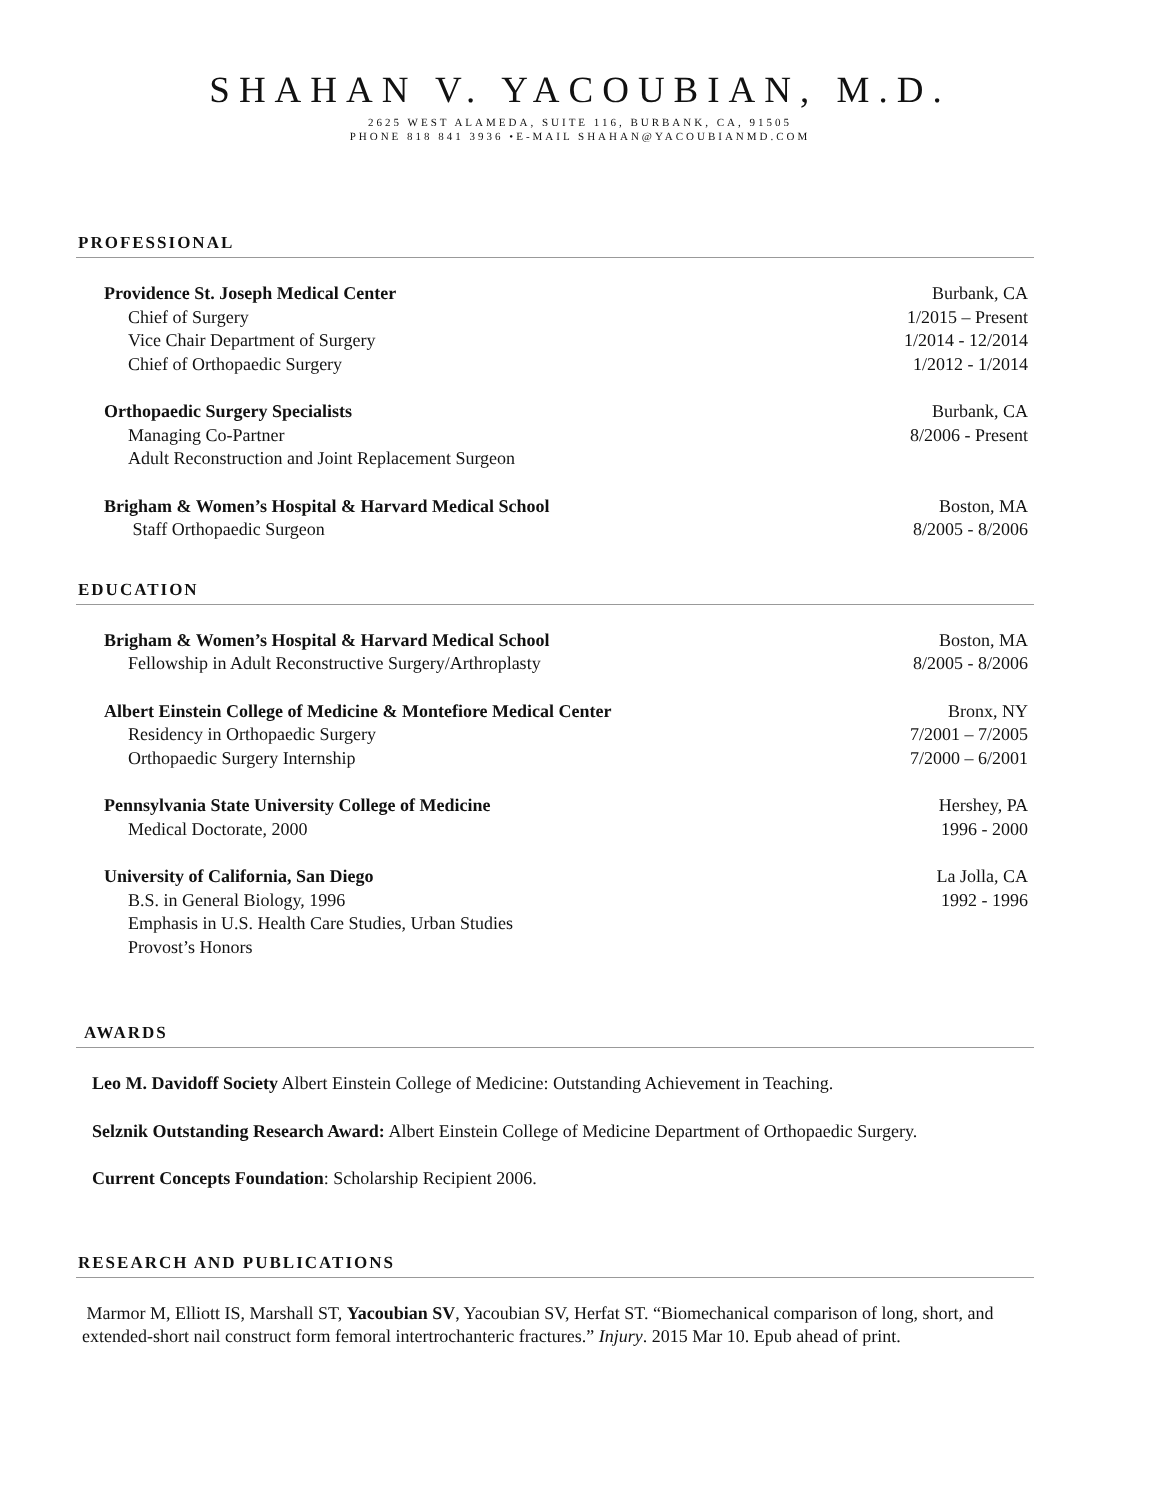SHAHAN V. YACOUBIAN, M.D.
2625 WEST ALAMEDA, SUITE 116, BURBANK, CA, 91505
PHONE 818 841 3936 •E-MAIL SHAHAN@YACOUBIANMD.COM
PROFESSIONAL
Providence St. Joseph Medical Center Burbank, CA
Chief of Surgery 1/2015 – Present
Vice Chair Department of Surgery 1/2014 - 12/2014
Chief of Orthopaedic Surgery 1/2012 - 1/2014
Orthopaedic Surgery Specialists Burbank, CA
Managing Co-Partner 8/2006 - Present
Adult Reconstruction and Joint Replacement Surgeon
Brigham & Women’s Hospital & Harvard Medical School Boston, MA
Staff Orthopaedic Surgeon 8/2005 - 8/2006
EDUCATION
Brigham & Women’s Hospital & Harvard Medical School Boston, MA
Fellowship in Adult Reconstructive Surgery/Arthroplasty 8/2005 - 8/2006
Albert Einstein College of Medicine & Montefiore Medical Center Bronx, NY
Residency in Orthopaedic Surgery 7/2001 – 7/2005
Orthopaedic Surgery Internship 7/2000 – 6/2001
Pennsylvania State University College of Medicine Hershey, PA
Medical Doctorate, 2000 1996 - 2000
University of California, San Diego La Jolla, CA
B.S. in General Biology, 1996 1992 - 1996
Emphasis in U.S. Health Care Studies, Urban Studies
Provost’s Honors
AWARDS
Leo M. Davidoff Society Albert Einstein College of Medicine: Outstanding Achievement in Teaching.
Selznik Outstanding Research Award: Albert Einstein College of Medicine Department of Orthopaedic Surgery.
Current Concepts Foundation: Scholarship Recipient 2006.
RESEARCH AND PUBLICATIONS
Marmor M, Elliott IS, Marshall ST, Yacoubian SV, Yacoubian SV, Herfat ST. “Biomechanical comparison of long, short, and extended-short nail construct form femoral intertrochanteric fractures.” Injury. 2015 Mar 10. Epub ahead of print.